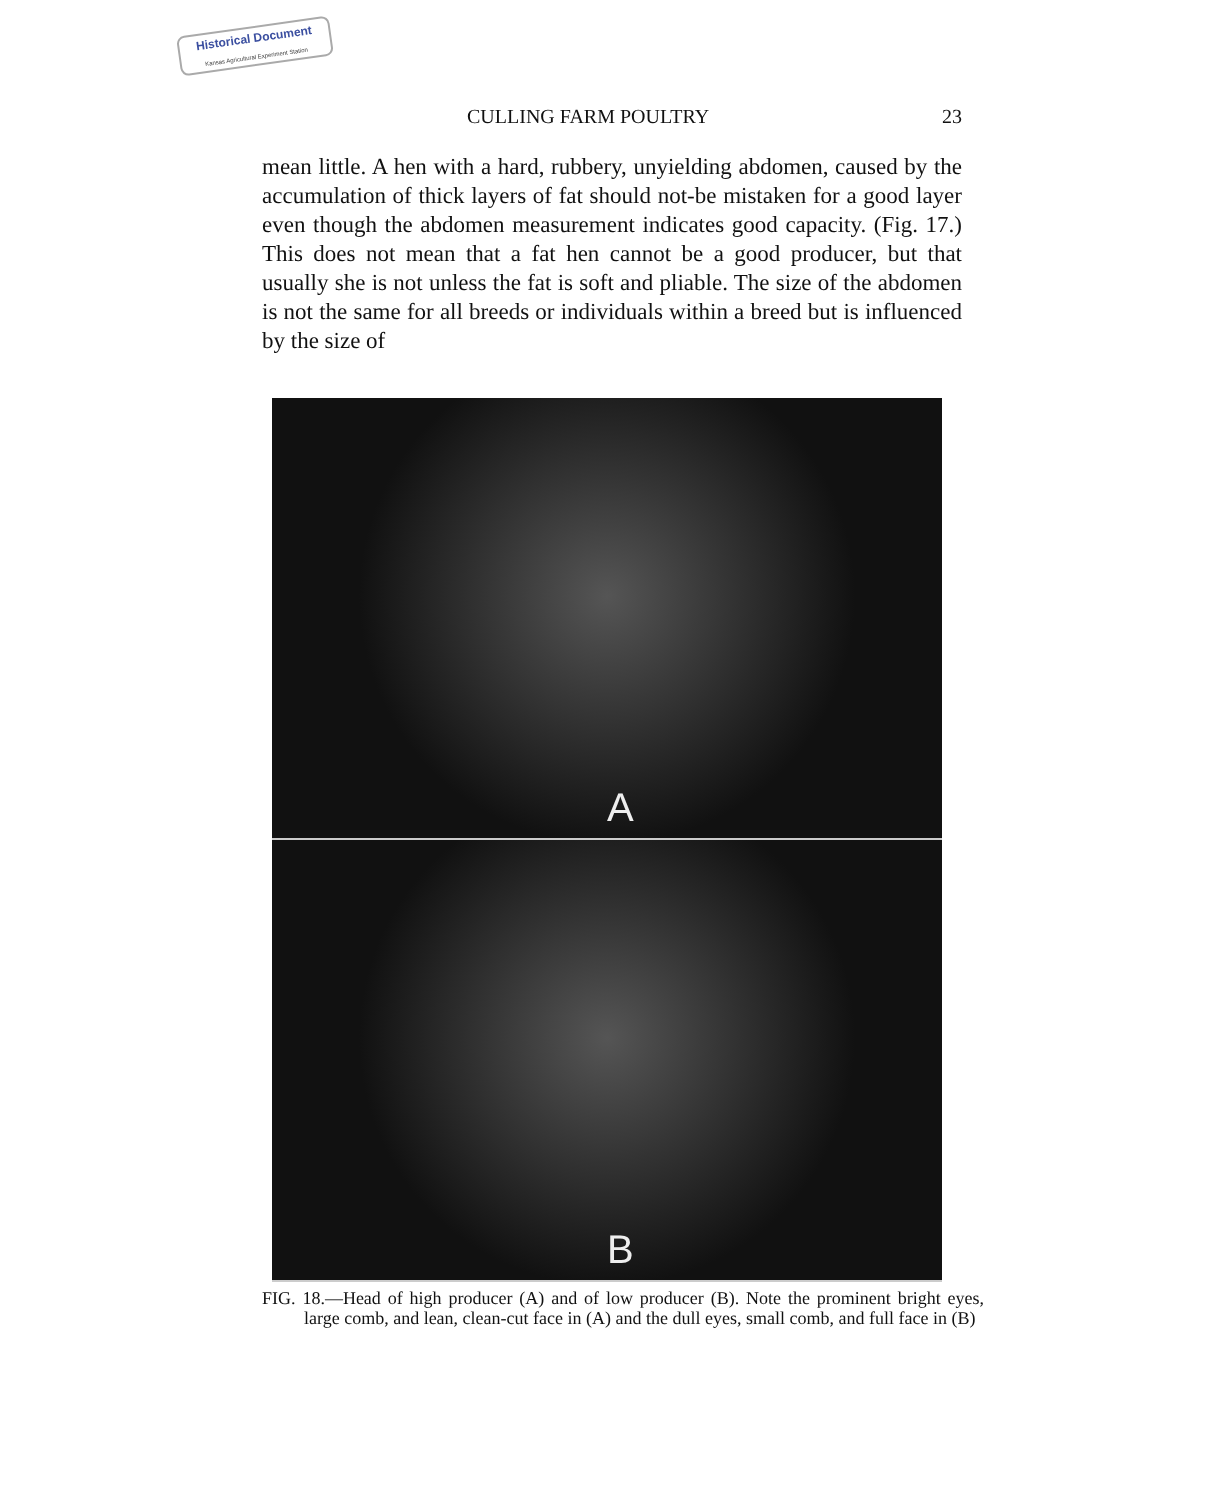Historical Document
Kansas Agricultural Experiment Station
CULLING FARM POULTRY 23
mean little. A hen with a hard, rubbery, unyielding abdomen, caused by the accumulation of thick layers of fat should not-be mistaken for a good layer even though the abdomen measurement indicates good capacity. (Fig. 17.) This does not mean that a fat hen cannot be a good producer, but that usually she is not unless the fat is soft and pliable. The size of the abdomen is not the same for all breeds or individuals within a breed but is influenced by the size of
A
B
FIG. 18.—Head of high producer (A) and of low producer (B). Note the prominent bright eyes, large comb, and lean, clean-cut face in (A) and the dull eyes, small comb, and full face in (B)